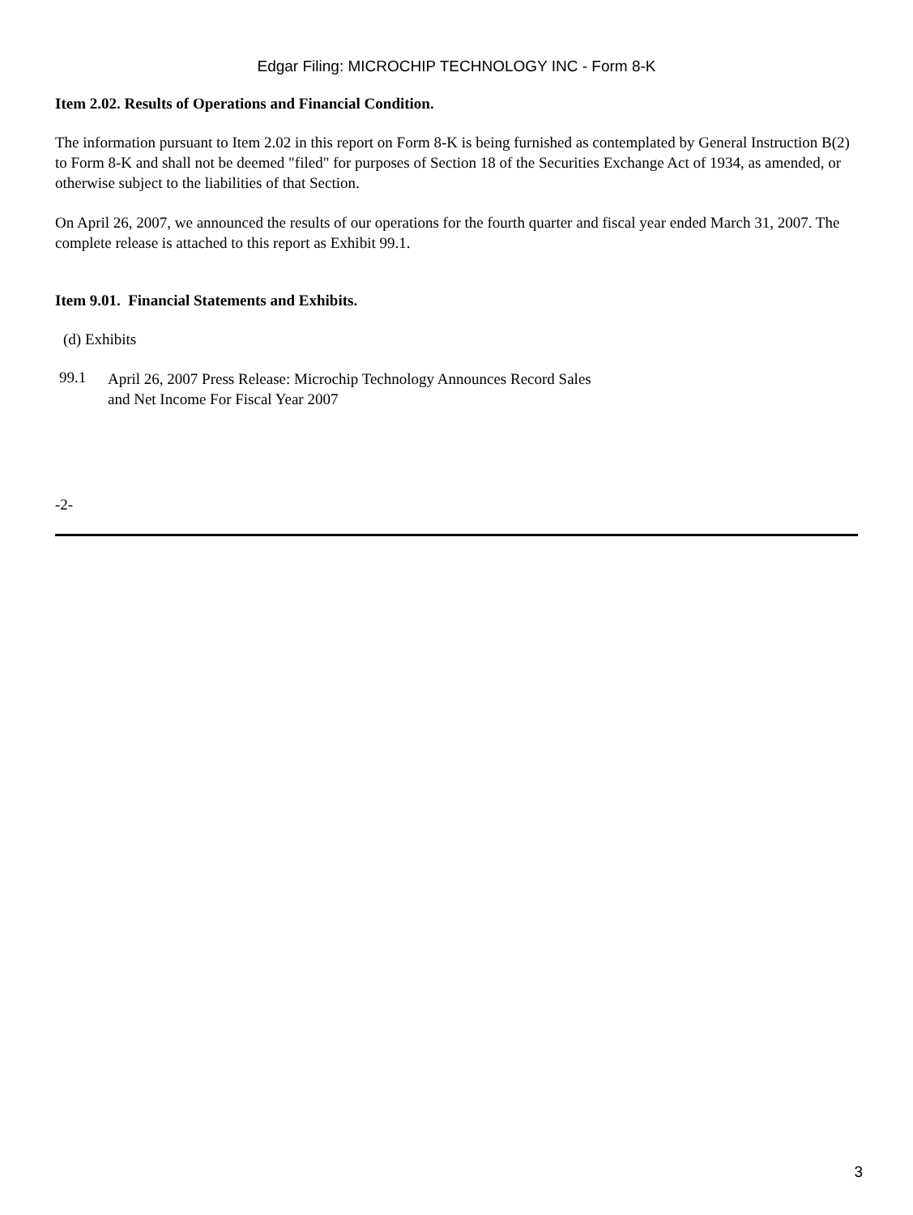Edgar Filing: MICROCHIP TECHNOLOGY INC - Form 8-K
Item 2.02. Results of Operations and Financial Condition.
The information pursuant to Item 2.02 in this report on Form 8-K is being furnished as contemplated by General Instruction B(2) to Form 8-K and shall not be deemed "filed" for purposes of Section 18 of the Securities Exchange Act of 1934, as amended, or otherwise subject to the liabilities of that Section.
On April 26, 2007, we announced the results of our operations for the fourth quarter and fiscal year ended March 31, 2007. The complete release is attached to this report as Exhibit 99.1.
Item 9.01. Financial Statements and Exhibits.
(d) Exhibits
99.1
April 26, 2007 Press Release: Microchip Technology Announces Record Sales
and Net Income For Fiscal Year 2007
-2-
3